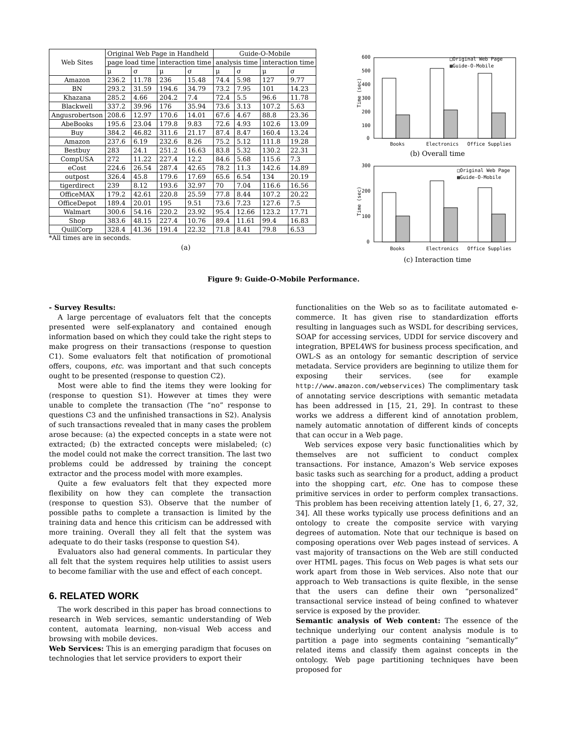| Web Sites | Original Web Page in Handheld | | | | Guide-O-Mobile | | | |
| --- | --- | --- | --- | --- | --- | --- | --- | --- |
| | page load time | | interaction time | | analysis time | | interaction time | |
| | μ | σ | μ | σ | μ | σ | μ | σ |
| Amazon | 236.2 | 11.78 | 236 | 15.48 | 74.4 | 5.98 | 127 | 9.77 |
| BN | 293.2 | 31.59 | 194.6 | 34.79 | 73.2 | 7.95 | 101 | 14.23 |
| Khazana | 285.2 | 4.66 | 204.2 | 7.4 | 72.4 | 5.5 | 96.6 | 11.78 |
| Blackwell | 337.2 | 39.96 | 176 | 35.94 | 73.6 | 3.13 | 107.2 | 5.63 |
| Angusrobertson | 208.6 | 12.97 | 170.6 | 14.01 | 67.6 | 4.67 | 88.8 | 23.36 |
| AbeBooks | 195.6 | 23.04 | 179.8 | 9.83 | 72.6 | 4.93 | 102.6 | 13.09 |
| Buy | 384.2 | 46.82 | 311.6 | 21.17 | 87.4 | 8.47 | 160.4 | 13.24 |
| Amazon | 237.6 | 6.19 | 232.6 | 8.26 | 75.2 | 5.12 | 111.8 | 19.28 |
| Bestbuy | 283 | 24.1 | 251.2 | 16.63 | 83.8 | 5.32 | 130.2 | 22.31 |
| CompUSA | 272 | 11.22 | 227.4 | 12.2 | 84.6 | 5.68 | 115.6 | 7.3 |
| eCost | 224.6 | 26.54 | 287.4 | 42.65 | 78.2 | 11.3 | 142.6 | 14.89 |
| outpost | 326.4 | 45.8 | 179.6 | 17.69 | 65.6 | 6.54 | 134 | 20.19 |
| tigerdirect | 239 | 8.12 | 193.6 | 32.97 | 70 | 7.04 | 116.6 | 16.56 |
| OfficeMAX | 179.2 | 42.61 | 220.8 | 25.59 | 77.8 | 8.44 | 107.2 | 20.22 |
| OfficeDepot | 189.4 | 20.01 | 195 | 9.51 | 73.6 | 7.23 | 127.6 | 7.5 |
| Walmart | 300.6 | 54.16 | 220.2 | 23.92 | 95.4 | 12.66 | 123.2 | 17.71 |
| Shop | 383.6 | 48.15 | 227.4 | 10.76 | 89.4 | 11.61 | 99.4 | 16.83 |
| QuillCorp | 328.4 | 41.36 | 191.4 | 22.32 | 71.8 | 8.41 | 79.8 | 6.53 |
*All times are in seconds.
(a)
600
500
400
300
200
100
0
Time (sec)
□Original Web Page
▩Guide-O-Mobile
Books
Electronics
Office Supplies
(b) Overall time
300
200
100
0
Time (sec)
□Original Web Page
▩Guide-O-Mobile
Books
Electronics
Office Supplies
(c) Interaction time
Figure 9: Guide-O-Mobile Performance.
- Survey Results:
A large percentage of evaluators felt that the concepts presented were self-explanatory and contained enough information based on which they could take the right steps to make progress on their transactions (response to question C1). Some evaluators felt that notification of promotional offers, coupons, etc. was important and that such concepts ought to be presented (response to question C2).
Most were able to find the items they were looking for (response to question S1). However at times they were unable to complete the transaction (The “no” response to questions C3 and the unfinished transactions in S2). Analysis of such transactions revealed that in many cases the problem arose because: (a) the expected concepts in a state were not extracted; (b) the extracted concepts were mislabeled; (c) the model could not make the correct transition. The last two problems could be addressed by training the concept extractor and the process model with more examples.
Quite a few evaluators felt that they expected more flexibility on how they can complete the transaction (response to question S3). Observe that the number of possible paths to complete a transaction is limited by the training data and hence this criticism can be addressed with more training. Overall they all felt that the system was adequate to do their tasks (response to question S4).
Evaluators also had general comments. In particular they all felt that the system requires help utilities to assist users to become familiar with the use and effect of each concept.
6. RELATED WORK
The work described in this paper has broad connections to research in Web services, semantic understanding of Web content, automata learning, non-visual Web access and browsing with mobile devices.
Web Services: This is an emerging paradigm that focuses on technologies that let service providers to export their
functionalities on the Web so as to facilitate automated e-commerce. It has given rise to standardization efforts resulting in languages such as WSDL for describing services, SOAP for accessing services, UDDI for service discovery and integration, BPEL4WS for business process specification, and OWL-S as an ontology for semantic description of service metadata. Service providers are beginning to utilize them for exposing their services. (see for example http://www.amazon.com/webservices) The complimentary task of annotating service descriptions with semantic metadata has been addressed in [15, 21, 29]. In contrast to these works we address a different kind of annotation problem, namely automatic annotation of different kinds of concepts that can occur in a Web page.
Web services expose very basic functionalities which by themselves are not sufficient to conduct complex transactions. For instance, Amazon’s Web service exposes basic tasks such as searching for a product, adding a product into the shopping cart, etc. One has to compose these primitive services in order to perform complex transactions. This problem has been receiving attention lately [1, 6, 27, 32, 34]. All these works typically use process definitions and an ontology to create the composite service with varying degrees of automation. Note that our technique is based on composing operations over Web pages instead of services. A vast majority of transactions on the Web are still conducted over HTML pages. This focus on Web pages is what sets our work apart from those in Web services. Also note that our approach to Web transactions is quite flexible, in the sense that the users can define their own “personalized” transactional service instead of being confined to whatever service is exposed by the provider.
Semantic analysis of Web content: The essence of the technique underlying our content analysis module is to partition a page into segments containing “semantically” related items and classify them against concepts in the ontology. Web page partitioning techniques have been proposed for